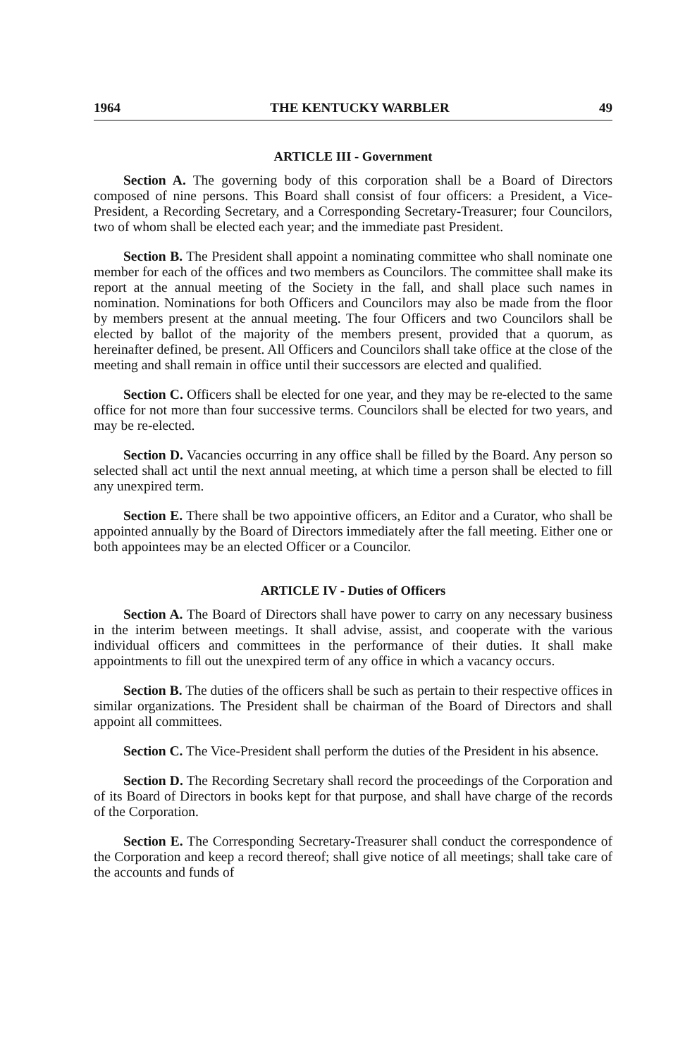1964 THE KENTUCKY WARBLER 49
ARTICLE III - Government
Section A. The governing body of this corporation shall be a Board of Directors composed of nine persons. This Board shall consist of four officers: a President, a Vice-President, a Recording Secretary, and a Corresponding Secretary-Treasurer; four Councilors, two of whom shall be elected each year; and the immediate past President.
Section B. The President shall appoint a nominating committee who shall nominate one member for each of the offices and two members as Councilors. The committee shall make its report at the annual meeting of the Society in the fall, and shall place such names in nomination. Nominations for both Officers and Councilors may also be made from the floor by members present at the annual meeting. The four Officers and two Councilors shall be elected by ballot of the majority of the members present, provided that a quorum, as hereinafter defined, be present. All Officers and Councilors shall take office at the close of the meeting and shall remain in office until their successors are elected and qualified.
Section C. Officers shall be elected for one year, and they may be re-elected to the same office for not more than four successive terms. Councilors shall be elected for two years, and may be re-elected.
Section D. Vacancies occurring in any office shall be filled by the Board. Any person so selected shall act until the next annual meeting, at which time a person shall be elected to fill any unexpired term.
Section E. There shall be two appointive officers, an Editor and a Curator, who shall be appointed annually by the Board of Directors immediately after the fall meeting. Either one or both appointees may be an elected Officer or a Councilor.
ARTICLE IV - Duties of Officers
Section A. The Board of Directors shall have power to carry on any necessary business in the interim between meetings. It shall advise, assist, and cooperate with the various individual officers and committees in the performance of their duties. It shall make appointments to fill out the unexpired term of any office in which a vacancy occurs.
Section B. The duties of the officers shall be such as pertain to their respective offices in similar organizations. The President shall be chairman of the Board of Directors and shall appoint all committees.
Section C. The Vice-President shall perform the duties of the President in his absence.
Section D. The Recording Secretary shall record the proceedings of the Corporation and of its Board of Directors in books kept for that purpose, and shall have charge of the records of the Corporation.
Section E. The Corresponding Secretary-Treasurer shall conduct the correspondence of the Corporation and keep a record thereof; shall give notice of all meetings; shall take care of the accounts and funds of